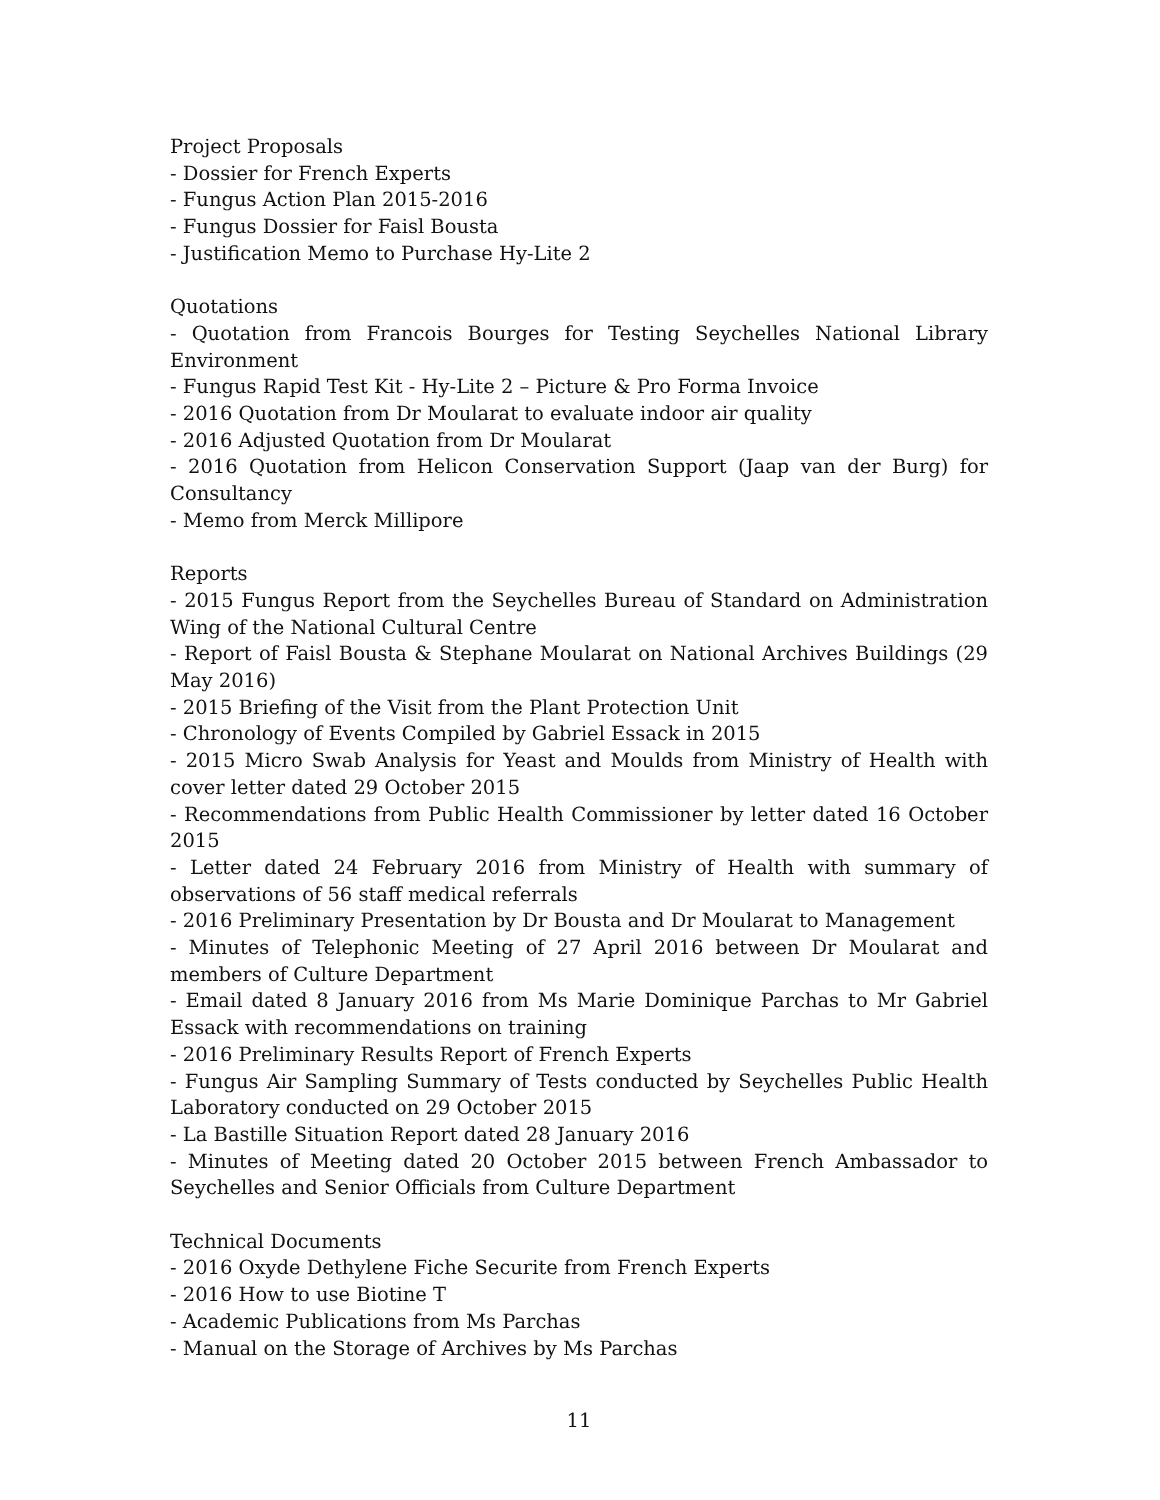Project Proposals
- Dossier for French Experts
- Fungus Action Plan 2015-2016
- Fungus Dossier for Faisl Bousta
- Justification Memo to Purchase Hy-Lite 2
Quotations
- Quotation from Francois Bourges for Testing Seychelles National Library Environment
- Fungus Rapid Test Kit - Hy-Lite 2 – Picture & Pro Forma Invoice
- 2016 Quotation from Dr Moularat to evaluate indoor air quality
- 2016 Adjusted Quotation from Dr Moularat
- 2016 Quotation from Helicon Conservation Support (Jaap van der Burg) for Consultancy
- Memo from Merck Millipore
Reports
- 2015 Fungus Report from the Seychelles Bureau of Standard on Administration Wing of the National Cultural Centre
- Report of Faisl Bousta & Stephane Moularat on National Archives Buildings (29 May 2016)
- 2015 Briefing of the Visit from the Plant Protection Unit
- Chronology of Events Compiled by Gabriel Essack in 2015
- 2015 Micro Swab Analysis for Yeast and Moulds from Ministry of Health with cover letter dated 29 October 2015
- Recommendations from Public Health Commissioner by letter dated 16 October 2015
- Letter dated 24 February 2016 from Ministry of Health with summary of observations of 56 staff medical referrals
- 2016 Preliminary Presentation by Dr Bousta and Dr Moularat to Management
- Minutes of Telephonic Meeting of 27 April 2016 between Dr Moularat and members of Culture Department
- Email dated 8 January 2016 from Ms Marie Dominique Parchas to Mr Gabriel Essack with recommendations on training
- 2016 Preliminary Results Report of French Experts
- Fungus Air Sampling Summary of Tests conducted by Seychelles Public Health Laboratory conducted on 29 October 2015
- La Bastille Situation Report dated 28 January 2016
- Minutes of Meeting dated 20 October 2015 between French Ambassador to Seychelles and Senior Officials from Culture Department
Technical Documents
- 2016 Oxyde Dethylene Fiche Securite from French Experts
- 2016 How to use Biotine T
- Academic Publications from Ms Parchas
- Manual on the Storage of Archives by Ms Parchas
11